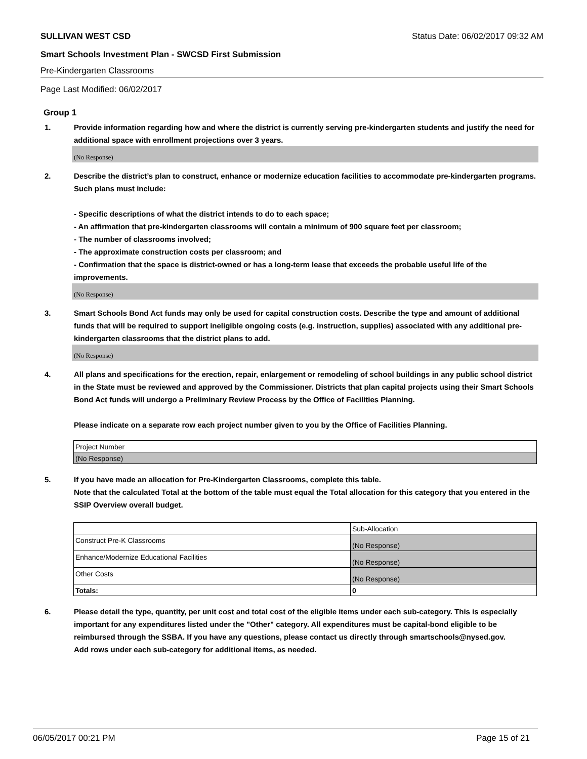SULLIVAN WEST CSD Status Date: 06/02/2017 09:32 AM
Smart Schools Investment Plan - SWCSD First Submission
Pre-Kindergarten Classrooms
Page Last Modified: 06/02/2017
Group 1
1. Provide information regarding how and where the district is currently serving pre-kindergarten students and justify the need for additional space with enrollment projections over 3 years.
(No Response)
2. Describe the district’s plan to construct, enhance or modernize education facilities to accommodate pre-kindergarten programs. Such plans must include:
- Specific descriptions of what the district intends to do to each space;
- An affirmation that pre-kindergarten classrooms will contain a minimum of 900 square feet per classroom;
- The number of classrooms involved;
- The approximate construction costs per classroom; and
- Confirmation that the space is district-owned or has a long-term lease that exceeds the probable useful life of the improvements.
(No Response)
3. Smart Schools Bond Act funds may only be used for capital construction costs. Describe the type and amount of additional funds that will be required to support ineligible ongoing costs (e.g. instruction, supplies) associated with any additional pre-kindergarten classrooms that the district plans to add.
(No Response)
4. All plans and specifications for the erection, repair, enlargement or remodeling of school buildings in any public school district in the State must be reviewed and approved by the Commissioner. Districts that plan capital projects using their Smart Schools Bond Act funds will undergo a Preliminary Review Process by the Office of Facilities Planning.
Please indicate on a separate row each project number given to you by the Office of Facilities Planning.
| Project Number |
| (No Response) |
5. If you have made an allocation for Pre-Kindergarten Classrooms, complete this table.
Note that the calculated Total at the bottom of the table must equal the Total allocation for this category that you entered in the SSIP Overview overall budget.
| | Sub-Allocation |
| Construct Pre-K Classrooms | (No Response) |
| Enhance/Modernize Educational Facilities | (No Response) |
| Other Costs | (No Response) |
| Totals: | 0 |
6. Please detail the type, quantity, per unit cost and total cost of the eligible items under each sub-category. This is especially important for any expenditures listed under the "Other" category. All expenditures must be capital-bond eligible to be reimbursed through the SSBA. If you have any questions, please contact us directly through smartschools@nysed.gov.
Add rows under each sub-category for additional items, as needed.
06/05/2017 00:21 PM Page 15 of 21